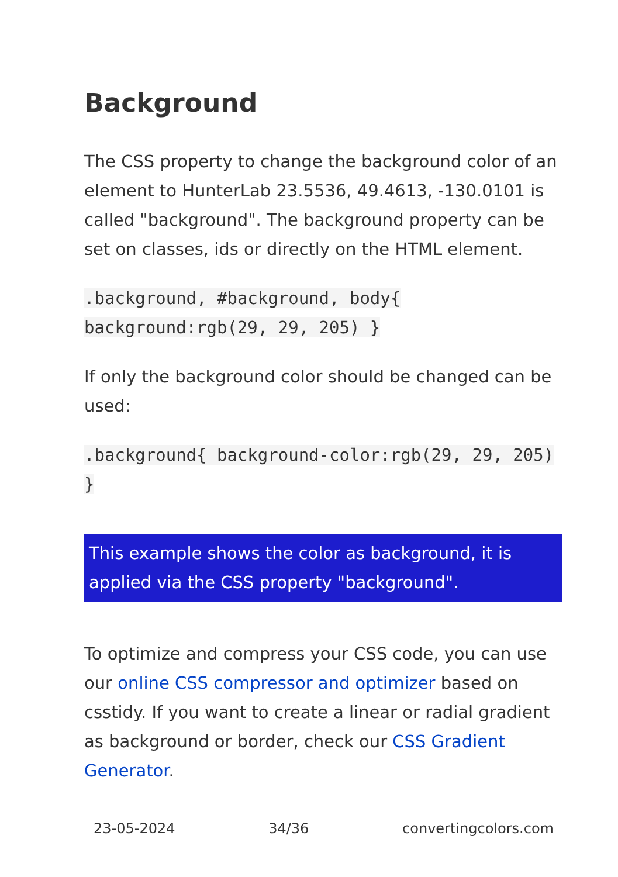Background
The CSS property to change the background color of an element to HunterLab 23.5536, 49.4613, -130.0101 is called "background". The background property can be set on classes, ids or directly on the HTML element.
.background, #background, body{ background:rgb(29, 29, 205) }
If only the background color should be changed can be used:
.background{ background-color:rgb(29, 29, 205) }
This example shows the color as background, it is applied via the CSS property "background".
To optimize and compress your CSS code, you can use our online CSS compressor and optimizer based on csstidy. If you want to create a linear or radial gradient as background or border, check our CSS Gradient Generator.
23-05-2024 34/36 convertingcolors.com